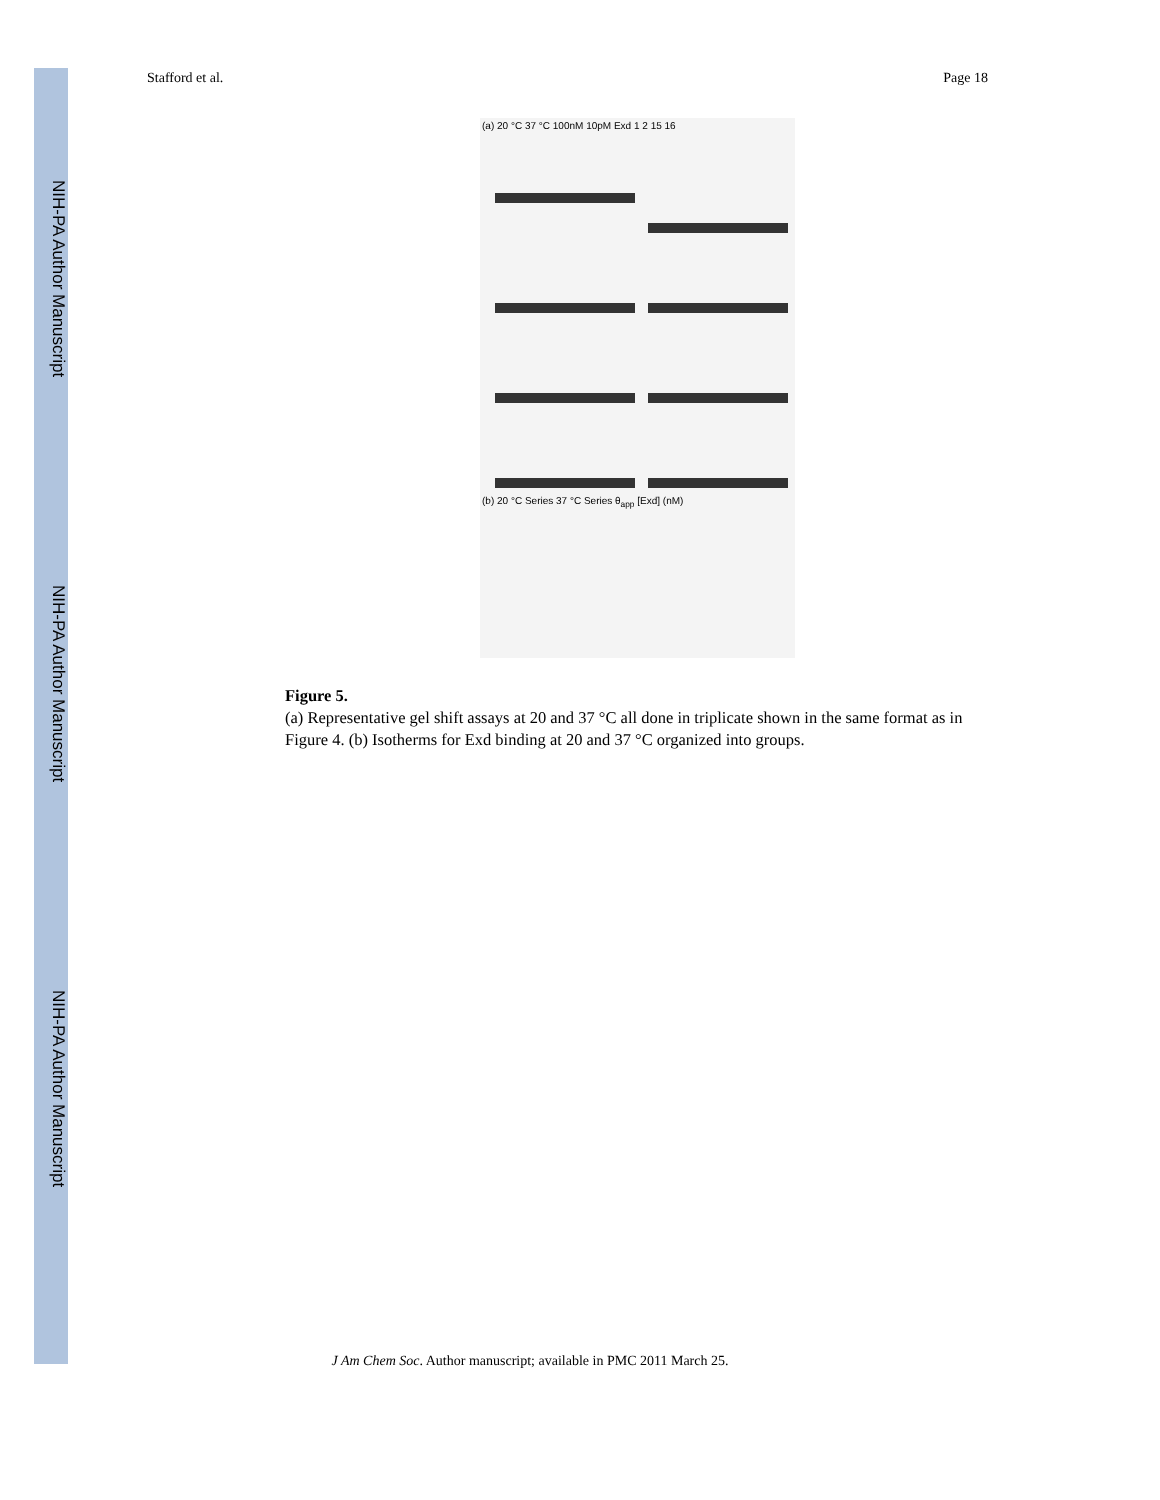NIH-PA Author Manuscript
NIH-PA Author Manuscript
NIH-PA Author Manuscript
Stafford et al. Page 18
(a) 20 °C 37 °C 100nM 10pM Exd 1 2 15 16
(b) 20 °C Series 37 °C Series θ<sub>app</sub> [Exd] (nM)
Figure 5.
(a) Representative gel shift assays at 20 and 37 °C all done in triplicate shown in the same format as in Figure 4. (b) Isotherms for Exd binding at 20 and 37 °C organized into groups.
J Am Chem Soc. Author manuscript; available in PMC 2011 March 25.